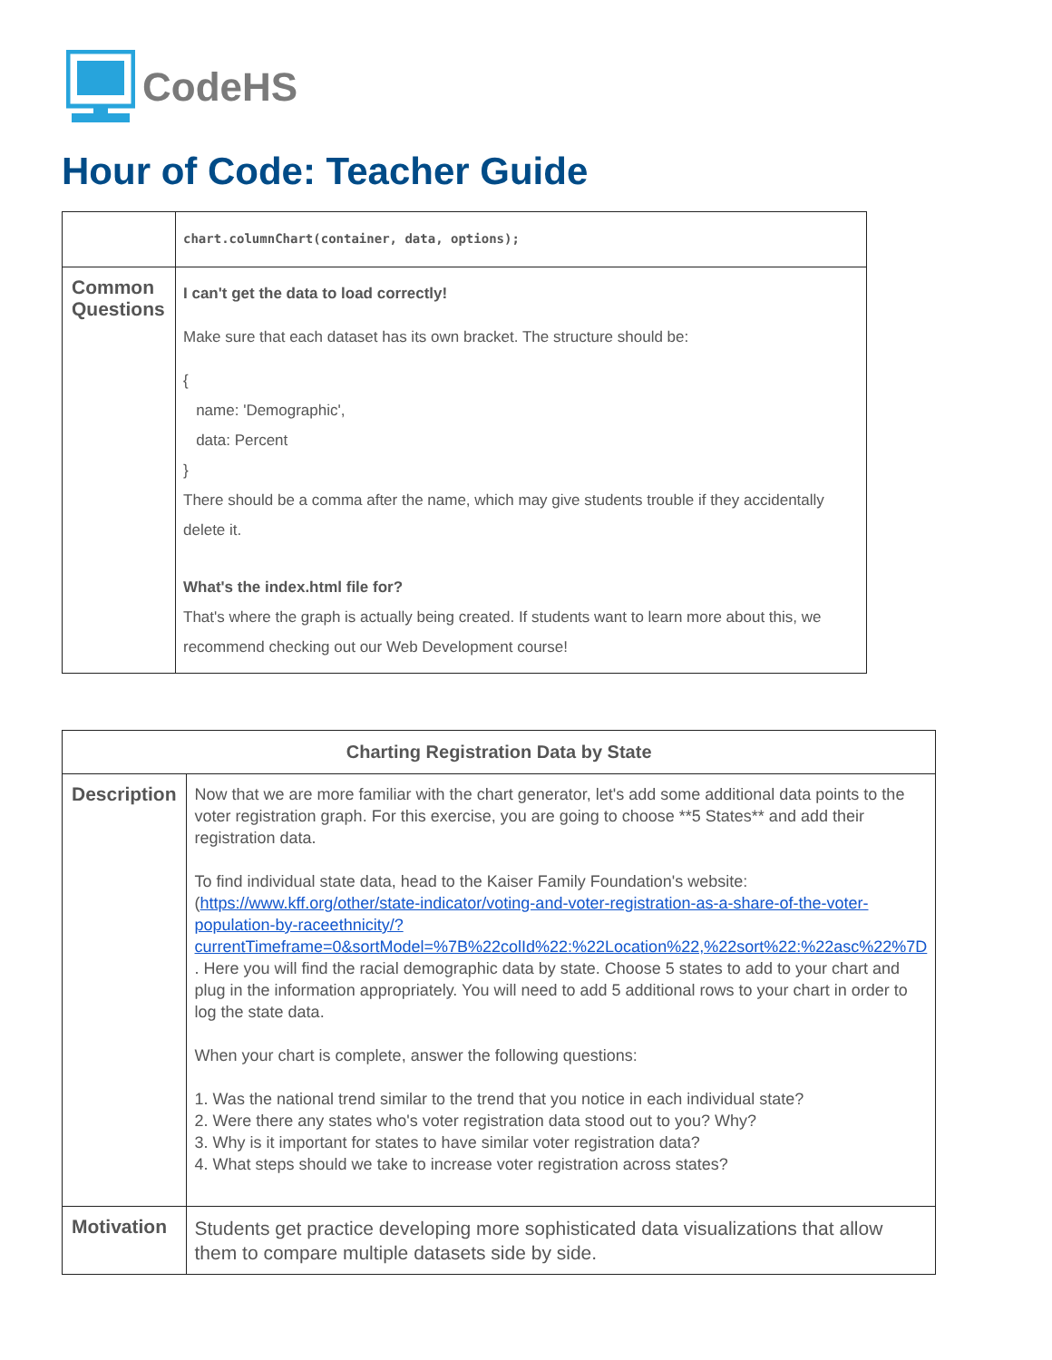CodeHS
Hour of Code: Teacher Guide
| | chart.columnChart(container, data, options); |
| Common Questions | I can't get the data to load correctly! Make sure that each dataset has its own bracket. The structure should be: { name: 'Demographic', data: Percent } There should be a comma after the name, which may give students trouble if they accidentally delete it. What's the index.html file for? That's where the graph is actually being created. If students want to learn more about this, we recommend checking out our Web Development course! |
| Charting Registration Data by State | |
| --- | --- |
| Description | Now that we are more familiar with the chart generator, let's add some additional data points to the voter registration graph. For this exercise, you are going to choose **5 States** and add their registration data. To find individual state data, head to the Kaiser Family Foundation's website: ( https://www.kff.org/other/state-indicator/voting-and-voter-registration-as-a-share-of-the-voter-population-by-raceethnicity/?currentTimeframe=0&sortModel=%7B%22colId%22:%22Location%22,%22sort%22:%22asc%22%7D . Here you will find the racial demographic data by state. Choose 5 states to add to your chart and plug in the information appropriately. You will need to add 5 additional rows to your chart in order to log the state data. When your chart is complete, answer the following questions: 1. Was the national trend similar to the trend that you notice in each individual state? 2. Were there any states who's voter registration data stood out to you? Why? 3. Why is it important for states to have similar voter registration data? 4. What steps should we take to increase voter registration across states? |
| Motivation | Students get practice developing more sophisticated data visualizations that allow them to compare multiple datasets side by side. |